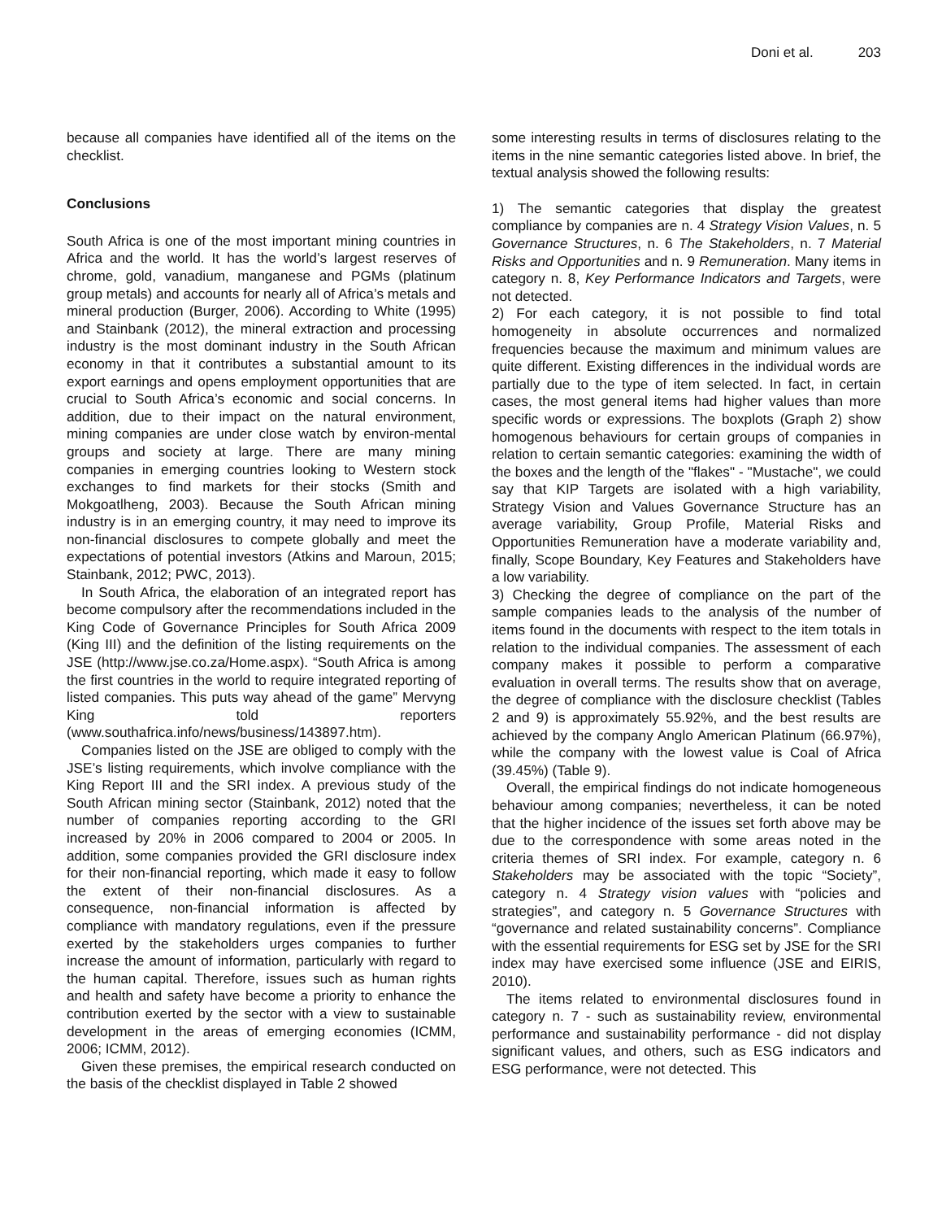Doni et al. 203
because all companies have identified all of the items on the checklist.
Conclusions
South Africa is one of the most important mining countries in Africa and the world. It has the world’s largest reserves of chrome, gold, vanadium, manganese and PGMs (platinum group metals) and accounts for nearly all of Africa’s metals and mineral production (Burger, 2006). According to White (1995) and Stainbank (2012), the mineral extraction and processing industry is the most dominant industry in the South African economy in that it contributes a substantial amount to its export earnings and opens employment opportunities that are crucial to South Africa’s economic and social concerns. In addition, due to their impact on the natural environment, mining companies are under close watch by environ-mental groups and society at large. There are many mining companies in emerging countries looking to Western stock exchanges to find markets for their stocks (Smith and Mokgoatlheng, 2003). Because the South African mining industry is in an emerging country, it may need to improve its non-financial disclosures to compete globally and meet the expectations of potential investors (Atkins and Maroun, 2015; Stainbank, 2012; PWC, 2013).
In South Africa, the elaboration of an integrated report has become compulsory after the recommendations included in the King Code of Governance Principles for South Africa 2009 (King III) and the definition of the listing requirements on the JSE (http://www.jse.co.za/Home.aspx). “South Africa is among the first countries in the world to require integrated reporting of listed companies. This puts way ahead of the game” Mervyng King told reporters (www.southafrica.info/news/business/143897.htm).
Companies listed on the JSE are obliged to comply with the JSE’s listing requirements, which involve compliance with the King Report III and the SRI index. A previous study of the South African mining sector (Stainbank, 2012) noted that the number of companies reporting according to the GRI increased by 20% in 2006 compared to 2004 or 2005. In addition, some companies provided the GRI disclosure index for their non-financial reporting, which made it easy to follow the extent of their non-financial disclosures. As a consequence, non-financial information is affected by compliance with mandatory regulations, even if the pressure exerted by the stakeholders urges companies to further increase the amount of information, particularly with regard to the human capital. Therefore, issues such as human rights and health and safety have become a priority to enhance the contribution exerted by the sector with a view to sustainable development in the areas of emerging economies (ICMM, 2006; ICMM, 2012).
Given these premises, the empirical research conducted on the basis of the checklist displayed in Table 2 showed
some interesting results in terms of disclosures relating to the items in the nine semantic categories listed above. In brief, the textual analysis showed the following results:
1) The semantic categories that display the greatest compliance by companies are n. 4 Strategy Vision Values, n. 5 Governance Structures, n. 6 The Stakeholders, n. 7 Material Risks and Opportunities and n. 9 Remuneration. Many items in category n. 8, Key Performance Indicators and Targets, were not detected.
2) For each category, it is not possible to find total homogeneity in absolute occurrences and normalized frequencies because the maximum and minimum values are quite different. Existing differences in the individual words are partially due to the type of item selected. In fact, in certain cases, the most general items had higher values than more specific words or expressions. The boxplots (Graph 2) show homogenous behaviours for certain groups of companies in relation to certain semantic categories: examining the width of the boxes and the length of the "flakes" - "Mustache", we could say that KIP Targets are isolated with a high variability, Strategy Vision and Values Governance Structure has an average variability, Group Profile, Material Risks and Opportunities Remuneration have a moderate variability and, finally, Scope Boundary, Key Features and Stakeholders have a low variability.
3) Checking the degree of compliance on the part of the sample companies leads to the analysis of the number of items found in the documents with respect to the item totals in relation to the individual companies. The assessment of each company makes it possible to perform a comparative evaluation in overall terms. The results show that on average, the degree of compliance with the disclosure checklist (Tables 2 and 9) is approximately 55.92%, and the best results are achieved by the company Anglo American Platinum (66.97%), while the company with the lowest value is Coal of Africa (39.45%) (Table 9).
Overall, the empirical findings do not indicate homogeneous behaviour among companies; nevertheless, it can be noted that the higher incidence of the issues set forth above may be due to the correspondence with some areas noted in the criteria themes of SRI index. For example, category n. 6 Stakeholders may be associated with the topic “Society”, category n. 4 Strategy vision values with “policies and strategies”, and category n. 5 Governance Structures with “governance and related sustainability concerns”. Compliance with the essential requirements for ESG set by JSE for the SRI index may have exercised some influence (JSE and EIRIS, 2010).
The items related to environmental disclosures found in category n. 7 - such as sustainability review, environmental performance and sustainability performance - did not display significant values, and others, such as ESG indicators and ESG performance, were not detected. This